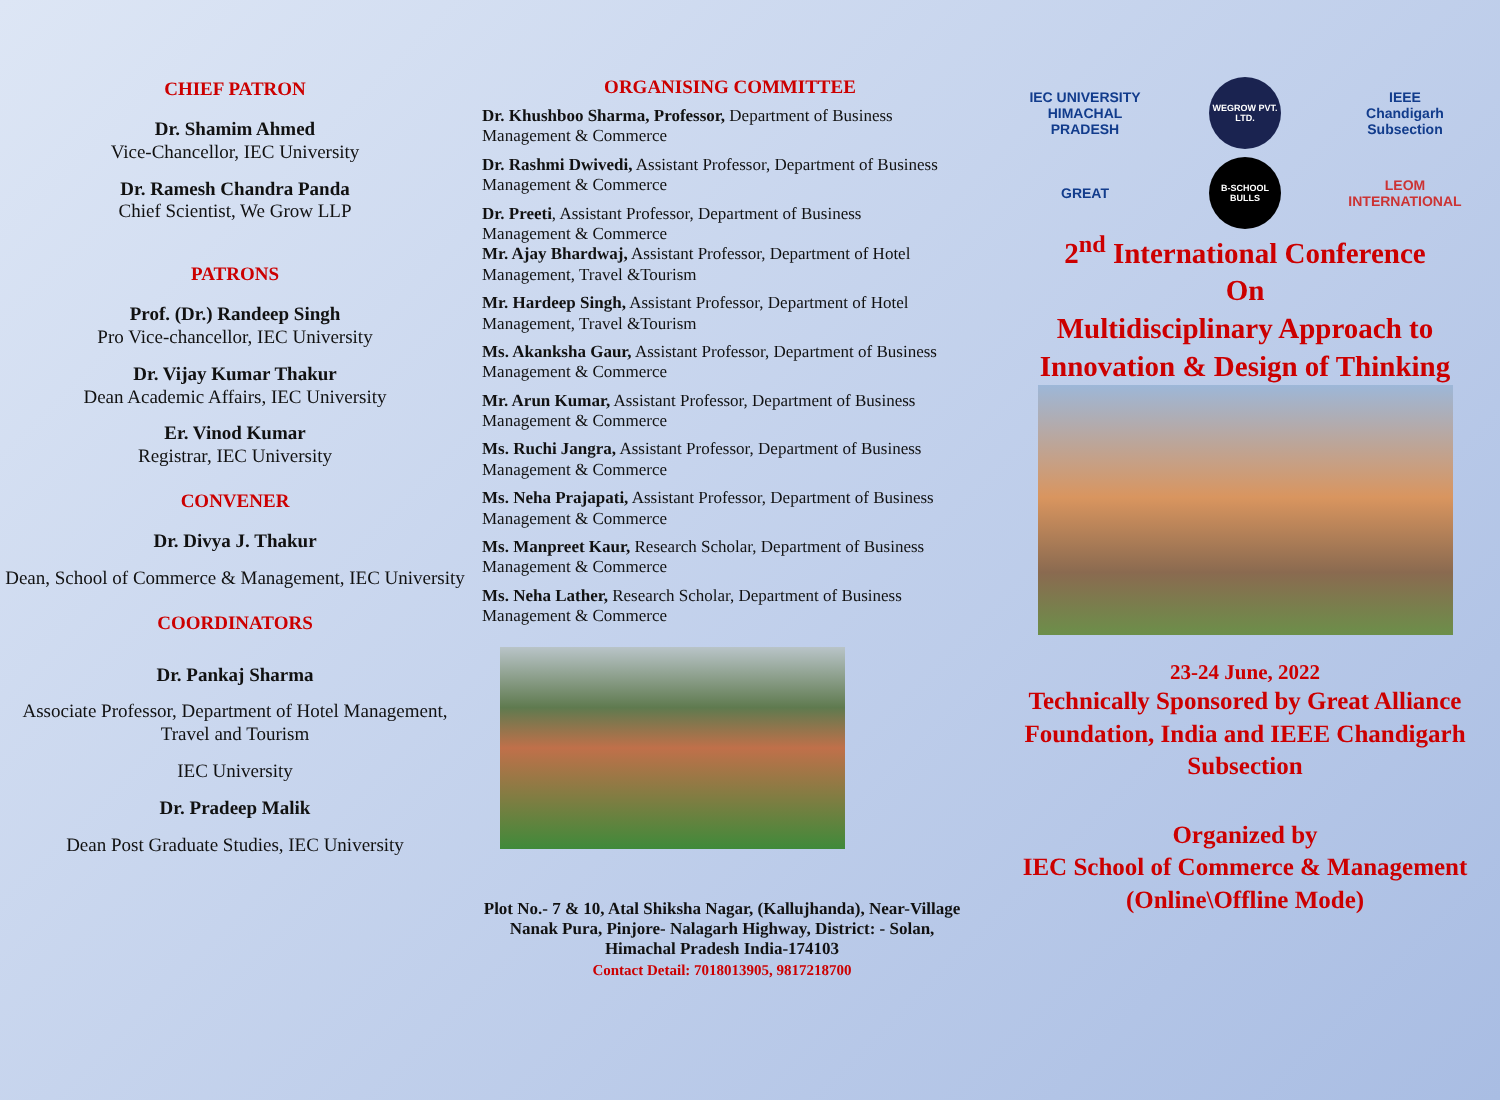CHIEF PATRON
Dr. Shamim Ahmed
Vice-Chancellor, IEC University
Dr. Ramesh Chandra Panda
Chief Scientist, We Grow LLP
PATRONS
Prof. (Dr.) Randeep Singh
Pro Vice-chancellor, IEC University
Dr. Vijay Kumar Thakur
Dean Academic Affairs, IEC University
Er. Vinod Kumar
Registrar, IEC University
CONVENER
Dr. Divya J. Thakur
Dean, School of Commerce & Management, IEC University
COORDINATORS
Dr. Pankaj Sharma
Associate Professor, Department of Hotel Management, Travel and Tourism
IEC University
Dr. Pradeep Malik
Dean Post Graduate Studies, IEC University
ORGANISING COMMITTEE
Dr. Khushboo Sharma, Professor, Department of Business Management & Commerce
Dr. Rashmi Dwivedi, Assistant Professor, Department of Business Management & Commerce
Dr. Preeti, Assistant Professor, Department of Business Management & Commerce
Mr. Ajay Bhardwaj, Assistant Professor, Department of Hotel Management, Travel &Tourism
Mr. Hardeep Singh, Assistant Professor, Department of Hotel Management, Travel &Tourism
Ms. Akanksha Gaur, Assistant Professor, Department of Business Management & Commerce
Mr. Arun Kumar, Assistant Professor, Department of Business Management & Commerce
Ms. Ruchi Jangra, Assistant Professor, Department of Business Management & Commerce
Ms. Neha Prajapati, Assistant Professor, Department of Business Management & Commerce
Ms. Manpreet Kaur, Research Scholar, Department of Business Management & Commerce
Ms. Neha Lather, Research Scholar, Department of Business Management & Commerce
Plot No.- 7 & 10, Atal Shiksha Nagar, (Kallujhanda), Near-Village Nanak Pura, Pinjore- Nalagarh Highway, District: - Solan, Himachal Pradesh India-174103
Contact Detail: 7018013905, 9817218700
IEC UNIVERSITY
HIMACHAL PRADESH
WEGROW PVT. LTD.
IEEE
Chandigarh Subsection
GREAT
B-SCHOOL BULLS
LEOM INTERNATIONAL
2<sup>nd</sup> International Conference
On
Multidisciplinary Approach to
Innovation & Design of Thinking
23-24 June, 2022
Technically Sponsored by Great Alliance Foundation, India and IEEE Chandigarh Subsection
Organized by
IEC School of Commerce & Management
(Online\Offline Mode)